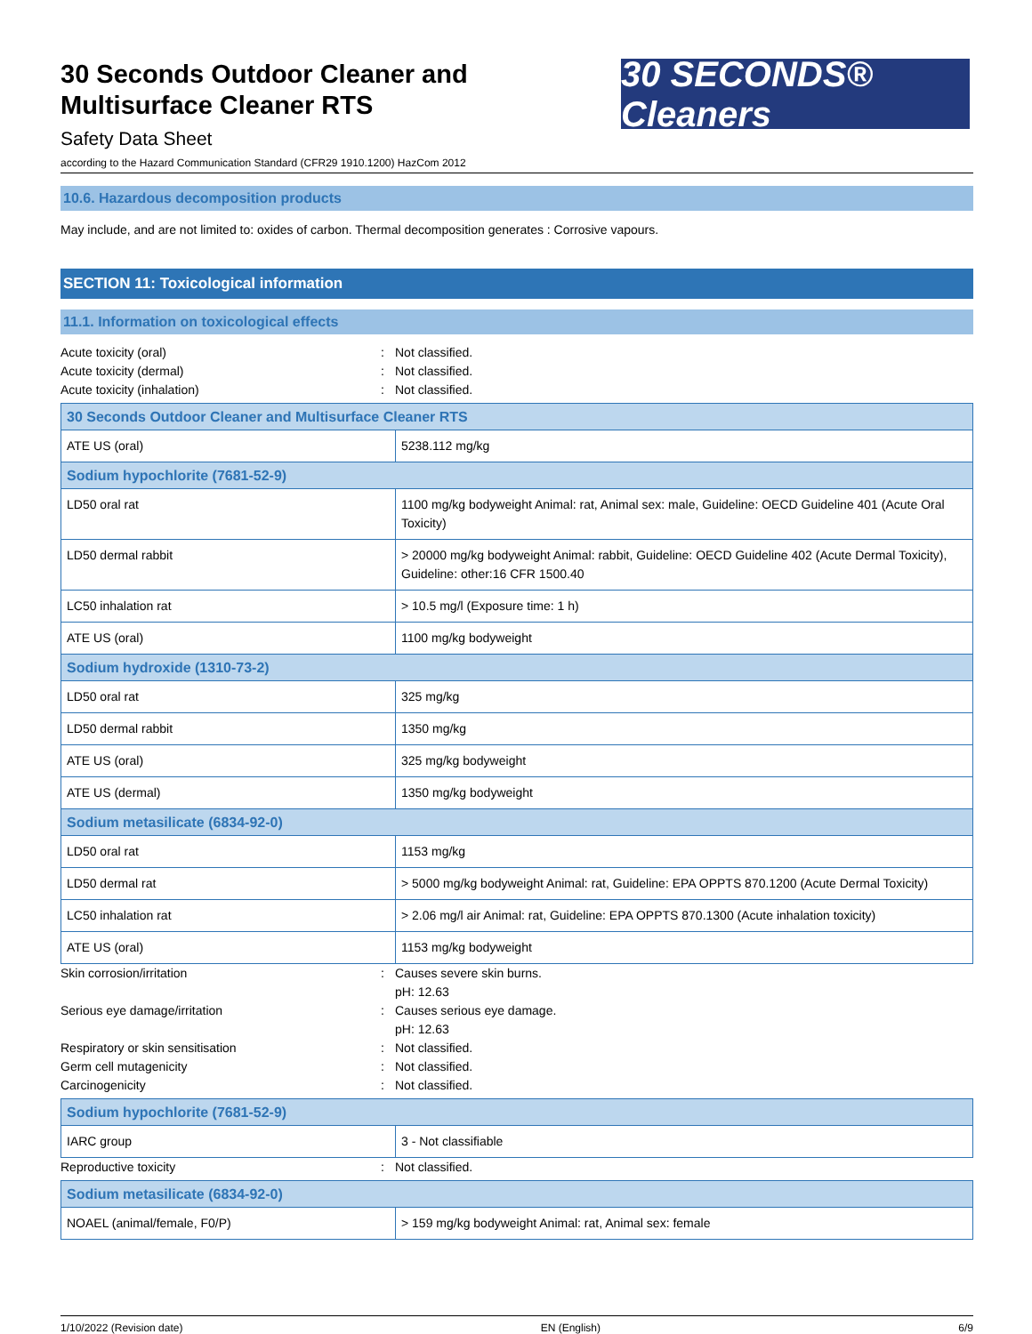30 Seconds Outdoor Cleaner and
Multisurface Cleaner RTS
Safety Data Sheet
according to the Hazard Communication Standard (CFR29 1910.1200) HazCom 2012
30 SECONDS® Cleaners
10.6. Hazardous decomposition products
May include, and are not limited to: oxides of carbon. Thermal decomposition generates : Corrosive vapours.
SECTION 11: Toxicological information
11.1. Information on toxicological effects
Acute toxicity (oral): Not classified. Acute toxicity (dermal): Not classified. Acute toxicity (inhalation): Not classified.
| 30 Seconds Outdoor Cleaner and Multisurface Cleaner RTS | |
| ATE US (oral) | 5238.112 mg/kg |
| Sodium hypochlorite (7681-52-9) | |
| LD50 oral rat | 1100 mg/kg bodyweight Animal: rat, Animal sex: male, Guideline: OECD Guideline 401 (Acute Oral Toxicity) |
| LD50 dermal rabbit | > 20000 mg/kg bodyweight Animal: rabbit, Guideline: OECD Guideline 402 (Acute Dermal Toxicity), Guideline: other:16 CFR 1500.40 |
| LC50 inhalation rat | > 10.5 mg/l (Exposure time: 1 h) |
| ATE US (oral) | 1100 mg/kg bodyweight |
| Sodium hydroxide (1310-73-2) | |
| LD50 oral rat | 325 mg/kg |
| LD50 dermal rabbit | 1350 mg/kg |
| ATE US (oral) | 325 mg/kg bodyweight |
| ATE US (dermal) | 1350 mg/kg bodyweight |
| Sodium metasilicate (6834-92-0) | |
| LD50 oral rat | 1153 mg/kg |
| LD50 dermal rat | > 5000 mg/kg bodyweight Animal: rat, Guideline: EPA OPPTS 870.1200 (Acute Dermal Toxicity) |
| LC50 inhalation rat | > 2.06 mg/l air Animal: rat, Guideline: EPA OPPTS 870.1300 (Acute inhalation toxicity) |
| ATE US (oral) | 1153 mg/kg bodyweight |
Skin corrosion/irritation: Causes severe skin burns.
pH: 12.63 Serious eye damage/irritation: Causes serious eye damage.
pH: 12.63 Respiratory or skin sensitisation: Not classified. Germ cell mutagenicity: Not classified. Carcinogenicity: Not classified.
| Sodium hypochlorite (7681-52-9) | |
| IARC group | 3 - Not classifiable |
Reproductive toxicity: Not classified.
| Sodium metasilicate (6834-92-0) | |
| NOAEL (animal/female, F0/P) | > 159 mg/kg bodyweight Animal: rat, Animal sex: female |
1/10/2022 (Revision date) EN (English) 6/9